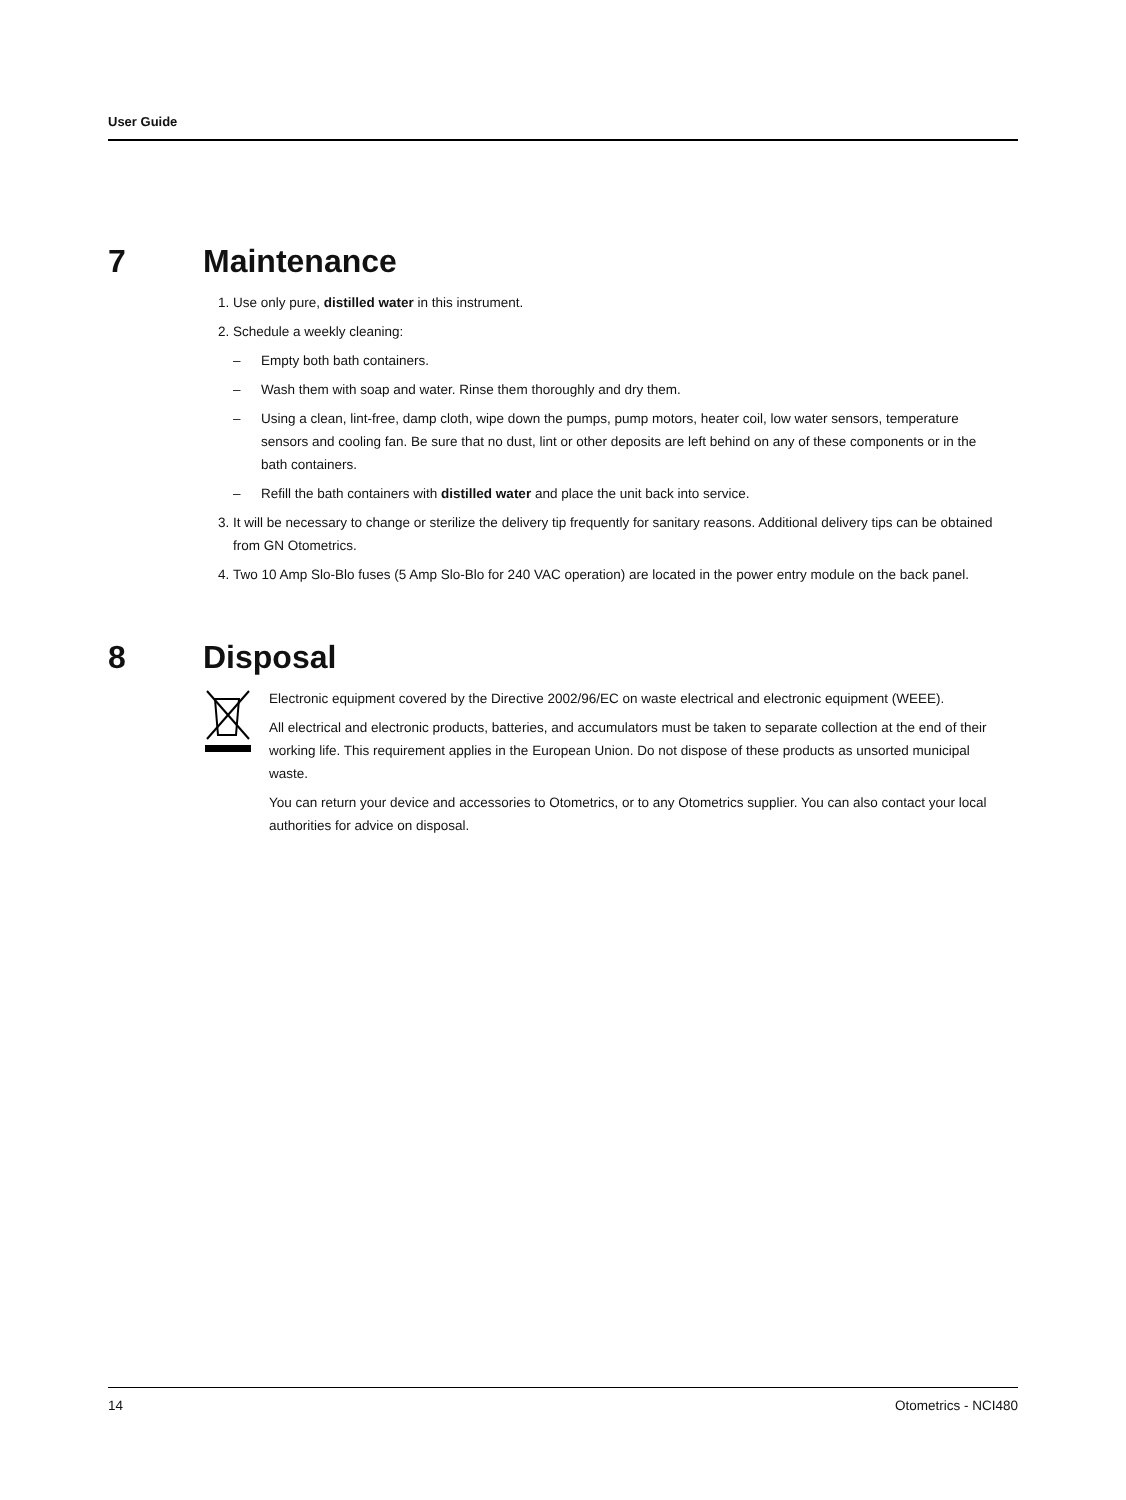User Guide
7 Maintenance
1. Use only pure, distilled water in this instrument.
2. Schedule a weekly cleaning:
– Empty both bath containers.
– Wash them with soap and water. Rinse them thoroughly and dry them.
– Using a clean, lint-free, damp cloth, wipe down the pumps, pump motors, heater coil, low water sensors, temperature sensors and cooling fan. Be sure that no dust, lint or other deposits are left behind on any of these components or in the bath containers.
– Refill the bath containers with distilled water and place the unit back into service.
3. It will be necessary to change or sterilize the delivery tip frequently for sanitary reasons. Additional delivery tips can be obtained from GN Otometrics.
4. Two 10 Amp Slo-Blo fuses (5 Amp Slo-Blo for 240 VAC operation) are located in the power entry module on the back panel.
8 Disposal
Electronic equipment covered by the Directive 2002/96/EC on waste electrical and electronic equipment (WEEE).
All electrical and electronic products, batteries, and accumulators must be taken to separate collection at the end of their working life. This requirement applies in the European Union. Do not dispose of these products as unsorted municipal waste.
You can return your device and accessories to Otometrics, or to any Otometrics supplier. You can also contact your local authorities for advice on disposal.
14 Otometrics - NCI480